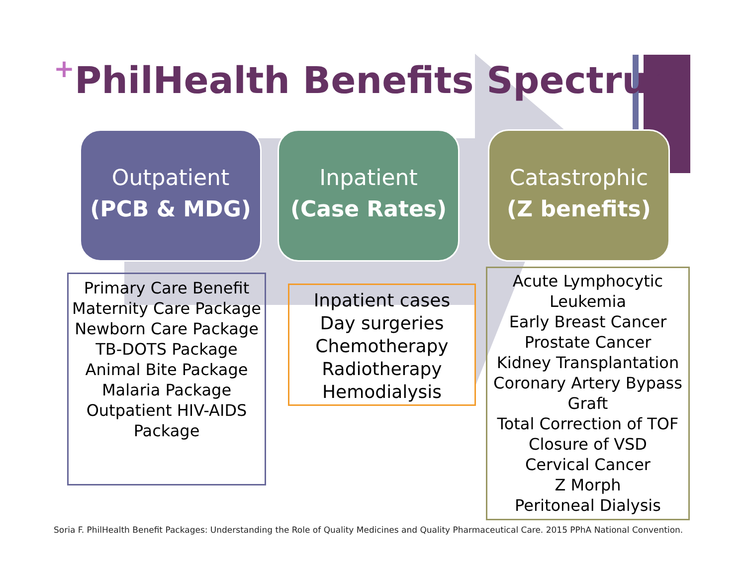<sup>+</sup>PhilHealth Benefits Spectrum
Outpatient
(PCB & MDG)
Inpatient
(Case Rates)
Catastrophic
(Z benefits)
Primary Care Benefit
Maternity Care Package
Newborn Care Package
TB-DOTS Package
Animal Bite Package
Malaria Package
Outpatient HIV-AIDS Package
Inpatient cases
Day surgeries
Chemotherapy
Radiotherapy
Hemodialysis
Acute Lymphocytic Leukemia
Early Breast Cancer
Prostate Cancer
Kidney Transplantation
Coronary Artery Bypass Graft
Total Correction of TOF
Closure of VSD
Cervical Cancer
Z Morph
Peritoneal Dialysis
Soria F. PhilHealth Benefit Packages: Understanding the Role of Quality Medicines and Quality Pharmaceutical Care. 2015 PPhA National Convention.